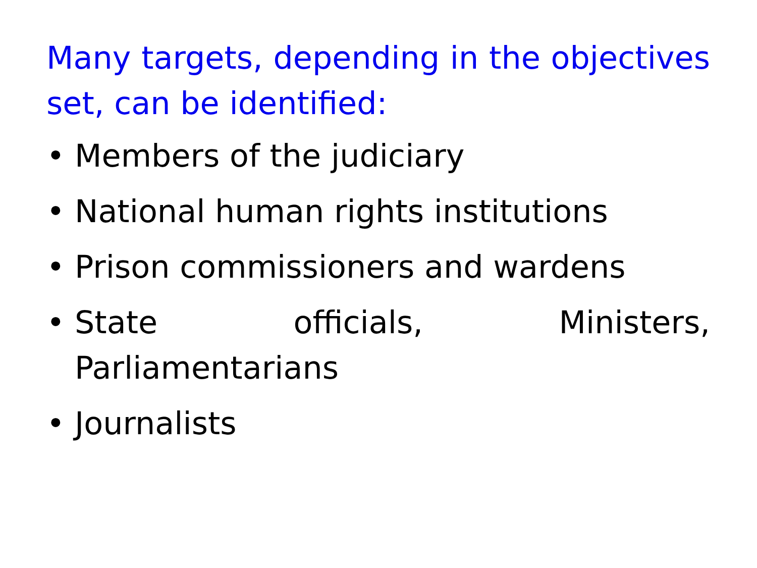Many targets, depending in the objectives set, can be identified:
• Members of the judiciary
• National human rights institutions
• Prison commissioners and wardens
• State officials, Ministers, Parliamentarians
• Journalists